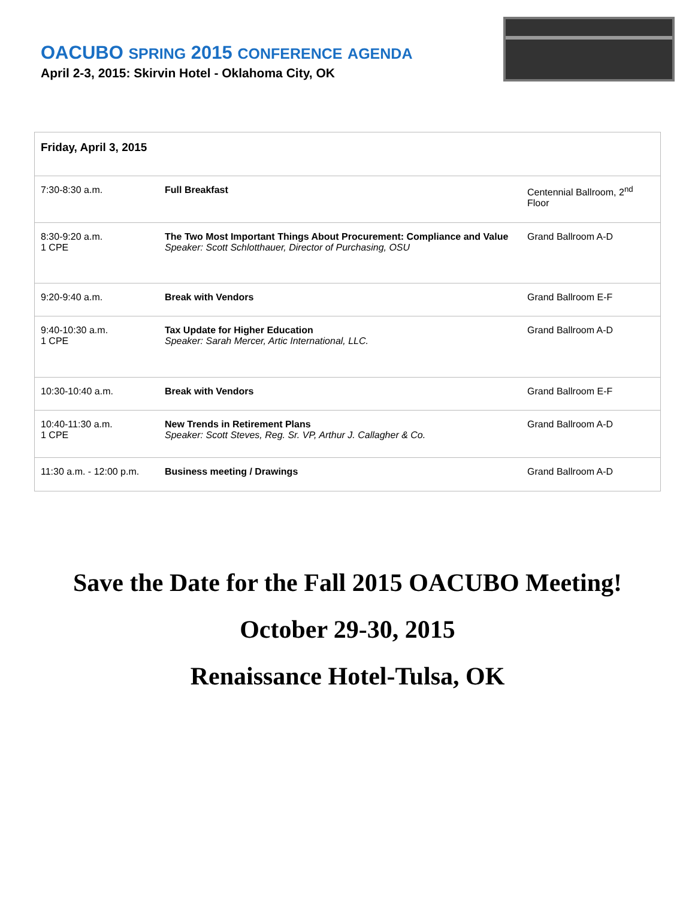OACUBO SPRING 2015 CONFERENCE AGENDA
April 2-3, 2015: Skirvin Hotel - Oklahoma City, OK
| Friday, April 3, 2015 | | |
| --- | --- | --- |
| 7:30-8:30 a.m. | Full Breakfast | Centennial Ballroom, 2<sup>nd</sup> Floor |
| 8:30-9:20 a.m. 1 CPE | The Two Most Important Things About Procurement: Compliance and Value Speaker: Scott Schlotthauer, Director of Purchasing, OSU | Grand Ballroom A-D |
| 9:20-9:40 a.m. | Break with Vendors | Grand Ballroom E-F |
| 9:40-10:30 a.m. 1 CPE | Tax Update for Higher Education Speaker: Sarah Mercer, Artic International, LLC. | Grand Ballroom A-D |
| 10:30-10:40 a.m. | Break with Vendors | Grand Ballroom E-F |
| 10:40-11:30 a.m. 1 CPE | New Trends in Retirement Plans Speaker: Scott Steves, Reg. Sr. VP, Arthur J. Callagher & Co. | Grand Ballroom A-D |
| 11:30 a.m. - 12:00 p.m. | Business meeting / Drawings | Grand Ballroom A-D |
Save the Date for the Fall 2015 OACUBO Meeting!
October 29-30, 2015
Renaissance Hotel-Tulsa, OK